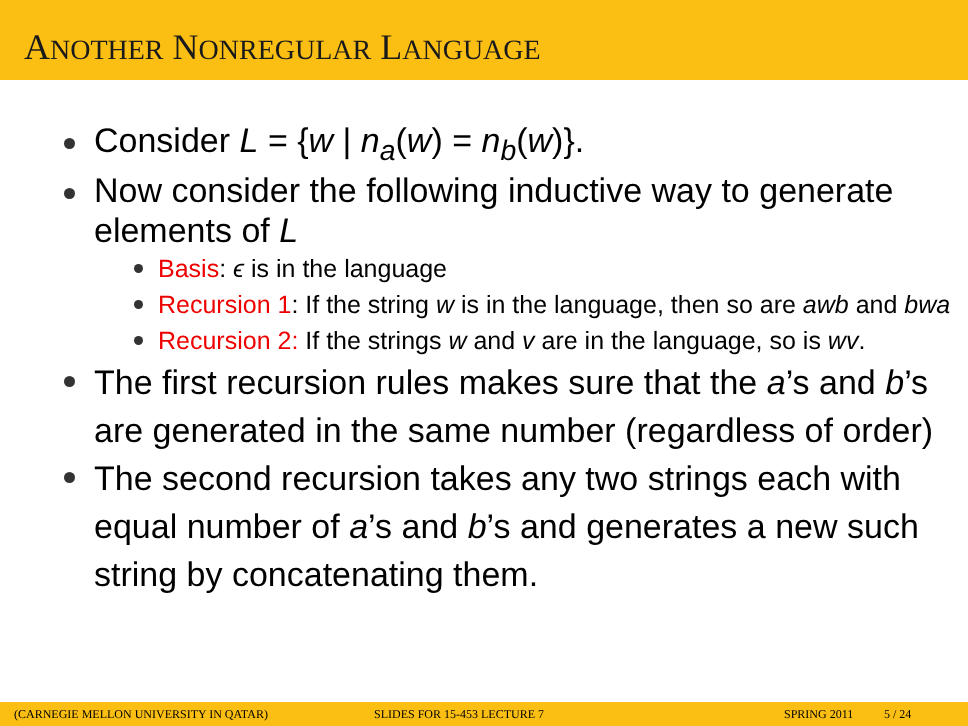ANOTHER NONREGULAR LANGUAGE
Consider L = {w | n<sub>a</sub>(w) = n<sub>b</sub>(w)}.
Now consider the following inductive way to generate elements of L
Basis: ϵ is in the language
Recursion 1: If the string w is in the language, then so are awb and bwa
Recursion 2: If the strings w and v are in the language, so is wv.
The first recursion rules makes sure that the a’s and b’s are generated in the same number (regardless of order)
The second recursion takes any two strings each with equal number of a’s and b’s and generates a new such string by concatenating them.
(CARNEGIE MELLON UNIVERSITY IN QATAR) SLIDES FOR 15-453 LECTURE 7 SPRING 2011 5 / 24